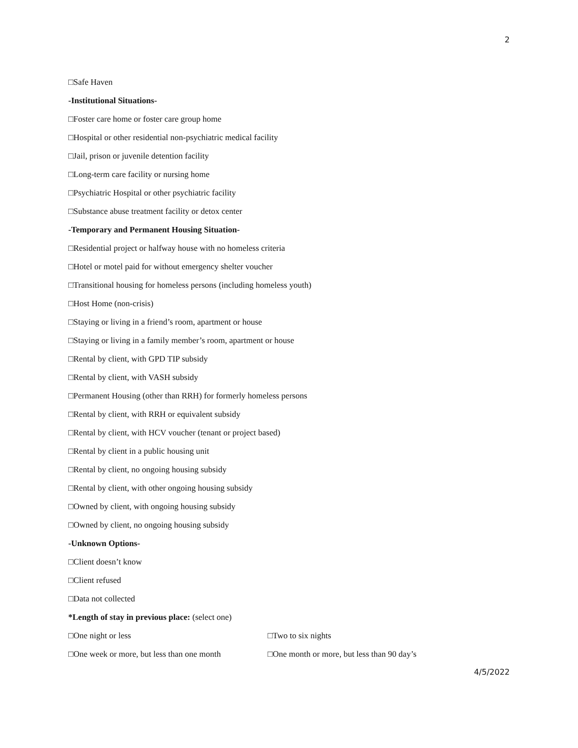2
□Safe Haven
-Institutional Situations-
□Foster care home or foster care group home
□Hospital or other residential non-psychiatric medical facility
□Jail, prison or juvenile detention facility
□Long-term care facility or nursing home
□Psychiatric Hospital or other psychiatric facility
□Substance abuse treatment facility or detox center
-Temporary and Permanent Housing Situation-
□Residential project or halfway house with no homeless criteria
□Hotel or motel paid for without emergency shelter voucher
□Transitional housing for homeless persons (including homeless youth)
□Host Home (non-crisis)
□Staying or living in a friend’s room, apartment or house
□Staying or living in a family member’s room, apartment or house
□Rental by client, with GPD TIP subsidy
□Rental by client, with VASH subsidy
□Permanent Housing (other than RRH) for formerly homeless persons
□Rental by client, with RRH or equivalent subsidy
□Rental by client, with HCV voucher (tenant or project based)
□Rental by client in a public housing unit
□Rental by client, no ongoing housing subsidy
□Rental by client, with other ongoing housing subsidy
□Owned by client, with ongoing housing subsidy
□Owned by client, no ongoing housing subsidy
-Unknown Options-
□Client doesn’t know
□Client refused
□Data not collected
*Length of stay in previous place: (select one)
□One night or less □Two to six nights
□One week or more, but less than one month □One month or more, but less than 90 day’s
4/5/2022